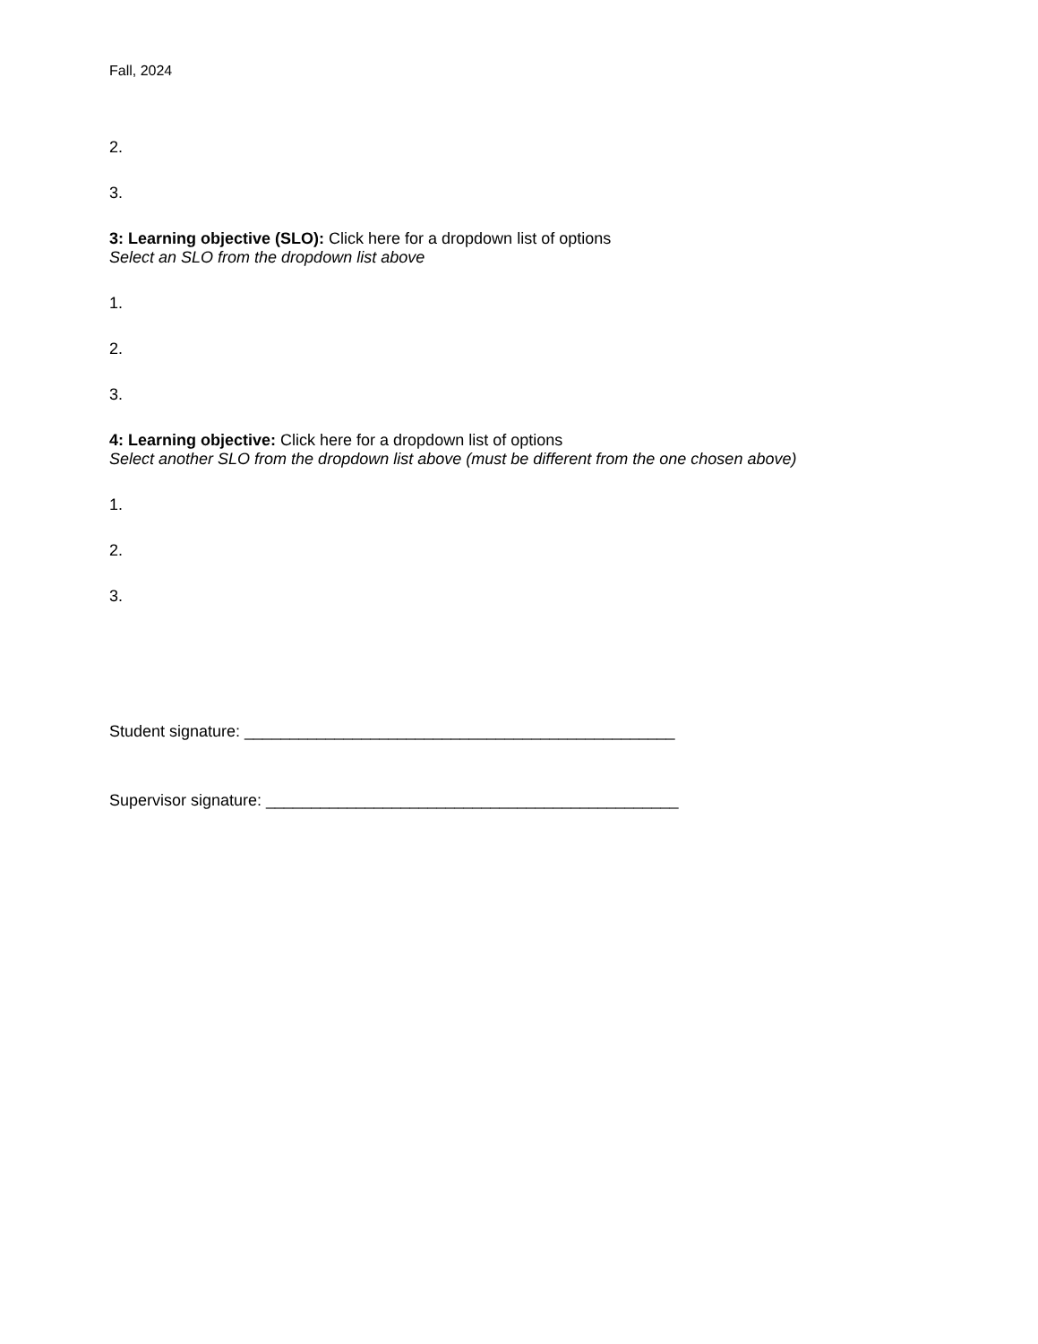Fall, 2024
2.
3.
3: Learning objective (SLO): Click here for a dropdown list of options
Select an SLO from the dropdown list above
1.
2.
3.
4: Learning objective: Click here for a dropdown list of options
Select another SLO from the dropdown list above (must be different from the one chosen above)
1.
2.
3.
Student signature: ________________________________________________
Supervisor signature: ______________________________________________